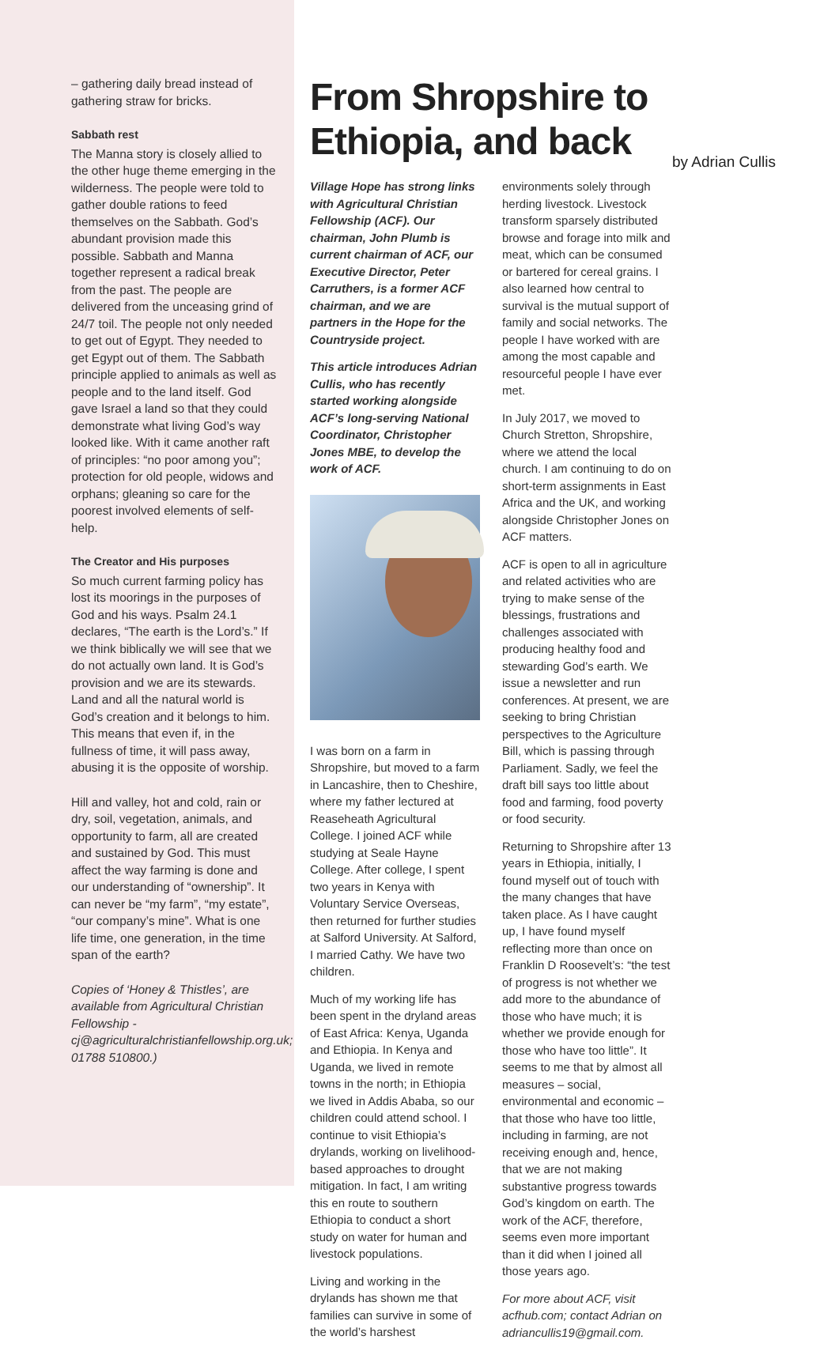– gathering daily bread instead of gathering straw for bricks.
Sabbath rest
The Manna story is closely allied to the other huge theme emerging in the wilderness. The people were told to gather double rations to feed themselves on the Sabbath. God’s abundant provision made this possible. Sabbath and Manna together represent a radical break from the past. The people are delivered from the unceasing grind of 24/7 toil. The people not only needed to get out of Egypt. They needed to get Egypt out of them. The Sabbath principle applied to animals as well as people and to the land itself. God gave Israel a land so that they could demonstrate what living God’s way looked like. With it came another raft of principles: “no poor among you”; protection for old people, widows and orphans; gleaning so care for the poorest involved elements of self-help.
The Creator and His purposes
So much current farming policy has lost its moorings in the purposes of God and his ways. Psalm 24.1 declares, “The earth is the Lord’s.” If we think biblically we will see that we do not actually own land. It is God’s provision and we are its stewards. Land and all the natural world is God’s creation and it belongs to him. This means that even if, in the fullness of time, it will pass away, abusing it is the opposite of worship.
Hill and valley, hot and cold, rain or dry, soil, vegetation, animals, and opportunity to farm, all are created and sustained by God. This must affect the way farming is done and our understanding of “ownership”. It can never be “my farm”, “my estate”, “our company’s mine”. What is one life time, one generation, in the time span of the earth?
Copies of ‘Honey & Thistles’, are available from Agricultural Christian Fellowship - cj@agriculturalchristianfellowship.org.uk; 01788 510800.)
From Shropshire to Ethiopia, and back by Adrian Cullis
Village Hope has strong links with Agricultural Christian Fellowship (ACF). Our chairman, John Plumb is current chairman of ACF, our Executive Director, Peter Carruthers, is a former ACF chairman, and we are partners in the Hope for the Countryside project.
This article introduces Adrian Cullis, who has recently started working alongside ACF’s long-serving National Coordinator, Christopher Jones MBE, to develop the work of ACF.
I was born on a farm in Shropshire, but moved to a farm in Lancashire, then to Cheshire, where my father lectured at Reaseheath Agricultural College. I joined ACF while studying at Seale Hayne College. After college, I spent two years in Kenya with Voluntary Service Overseas, then returned for further studies at Salford University. At Salford, I married Cathy. We have two children.
Much of my working life has been spent in the dryland areas of East Africa: Kenya, Uganda and Ethiopia. In Kenya and Uganda, we lived in remote towns in the north; in Ethiopia we lived in Addis Ababa, so our children could attend school. I continue to visit Ethiopia’s drylands, working on livelihood-based approaches to drought mitigation. In fact, I am writing this en route to southern Ethiopia to conduct a short study on water for human and livestock populations.
Living and working in the drylands has shown me that families can survive in some of the world’s harshest
environments solely through herding livestock. Livestock transform sparsely distributed browse and forage into milk and meat, which can be consumed or bartered for cereal grains. I also learned how central to survival is the mutual support of family and social networks. The people I have worked with are among the most capable and resourceful people I have ever met.
In July 2017, we moved to Church Stretton, Shropshire, where we attend the local church. I am continuing to do on short-term assignments in East Africa and the UK, and working alongside Christopher Jones on ACF matters.
ACF is open to all in agriculture and related activities who are trying to make sense of the blessings, frustrations and challenges associated with producing healthy food and stewarding God’s earth. We issue a newsletter and run conferences. At present, we are seeking to bring Christian perspectives to the Agriculture Bill, which is passing through Parliament. Sadly, we feel the draft bill says too little about food and farming, food poverty or food security.
Returning to Shropshire after 13 years in Ethiopia, initially, I found myself out of touch with the many changes that have taken place. As I have caught up, I have found myself reflecting more than once on Franklin D Roosevelt’s: “the test of progress is not whether we add more to the abundance of those who have much; it is whether we provide enough for those who have too little”. It seems to me that by almost all measures – social, environmental and economic – that those who have too little, including in farming, are not receiving enough and, hence, that we are not making substantive progress towards God’s kingdom on earth. The work of the ACF, therefore, seems even more important than it did when I joined all those years ago.
For more about ACF, visit acfhub.com; contact Adrian on adriancullis19@gmail.com.